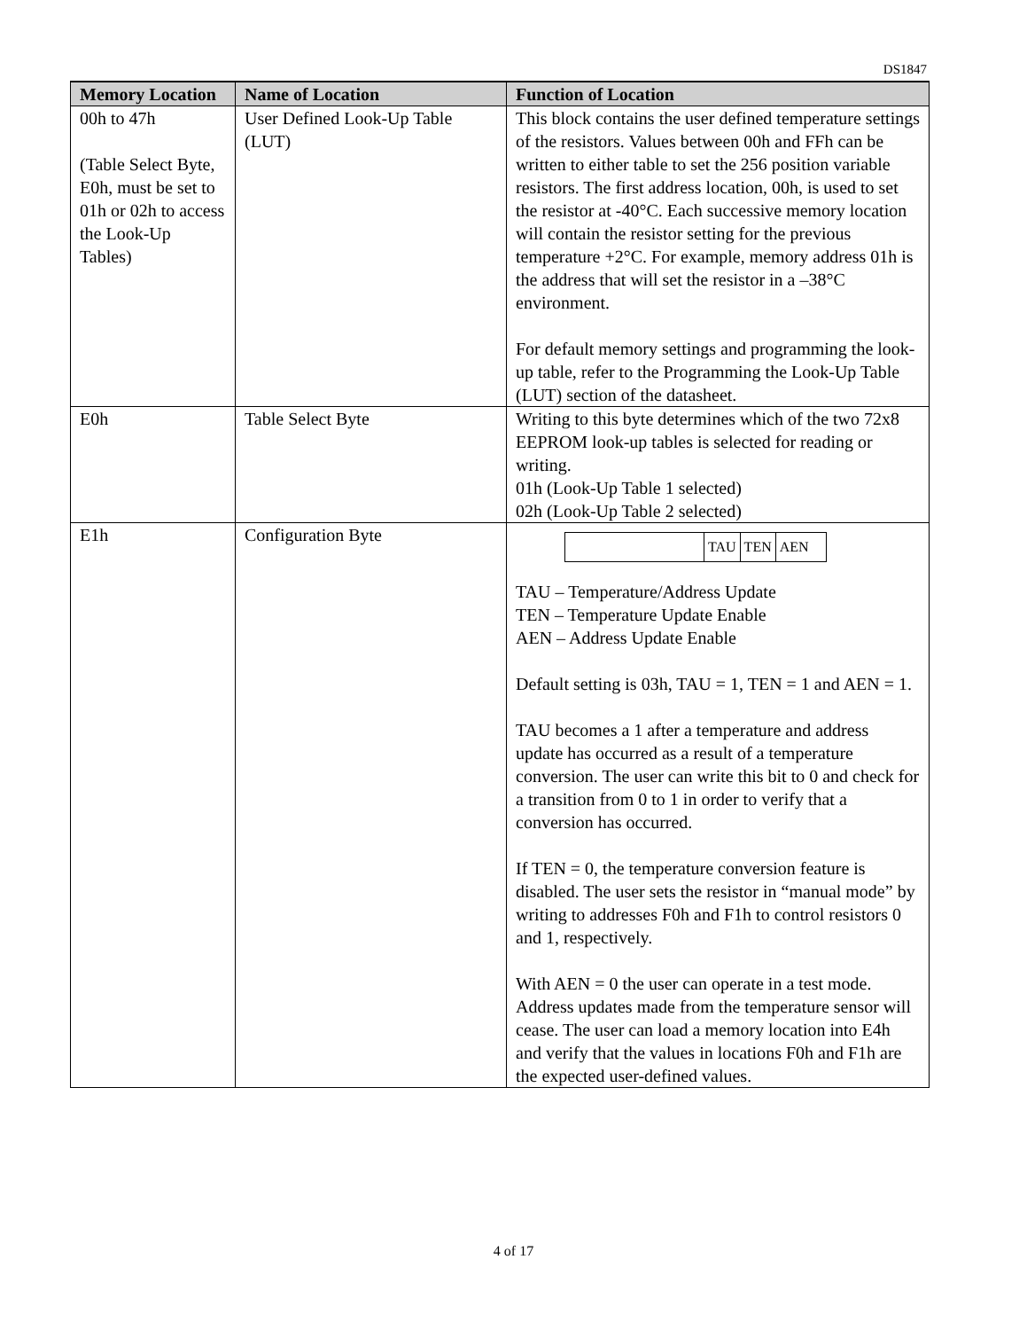DS1847
| Memory Location | Name of Location | Function of Location |
| --- | --- | --- |
| 00h to 47h (Table Select Byte, E0h, must be set to 01h or 02h to access the Look-Up Tables) | User Defined Look-Up Table (LUT) | This block contains the user defined temperature settings of the resistors. Values between 00h and FFh can be written to either table to set the 256 position variable resistors. The first address location, 00h, is used to set the resistor at -40°C. Each successive memory location will contain the resistor setting for the previous temperature +2°C. For example, memory address 01h is the address that will set the resistor in a –38°C environment. For default memory settings and programming the look-up table, refer to the Programming the Look-Up Table (LUT) section of the datasheet. |
| E0h | Table Select Byte | Writing to this byte determines which of the two 72x8 EEPROM look-up tables is selected for reading or writing. 01h (Look-Up Table 1 selected) 02h (Look-Up Table 2 selected) |
| E1h | Configuration Byte | / / TAU / TEN / AEN / TAU – Temperature/Address Update TEN – Temperature Update Enable AEN – Address Update Enable Default setting is 03h, TAU = 1, TEN = 1 and AEN = 1. TAU becomes a 1 after a temperature and address update has occurred as a result of a temperature conversion. The user can write this bit to 0 and check for a transition from 0 to 1 in order to verify that a conversion has occurred. If TEN = 0, the temperature conversion feature is disabled. The user sets the resistor in “manual mode” by writing to addresses F0h and F1h to control resistors 0 and 1, respectively. With AEN = 0 the user can operate in a test mode. Address updates made from the temperature sensor will cease. The user can load a memory location into E4h and verify that the values in locations F0h and F1h are the expected user-defined values. |
4 of 17